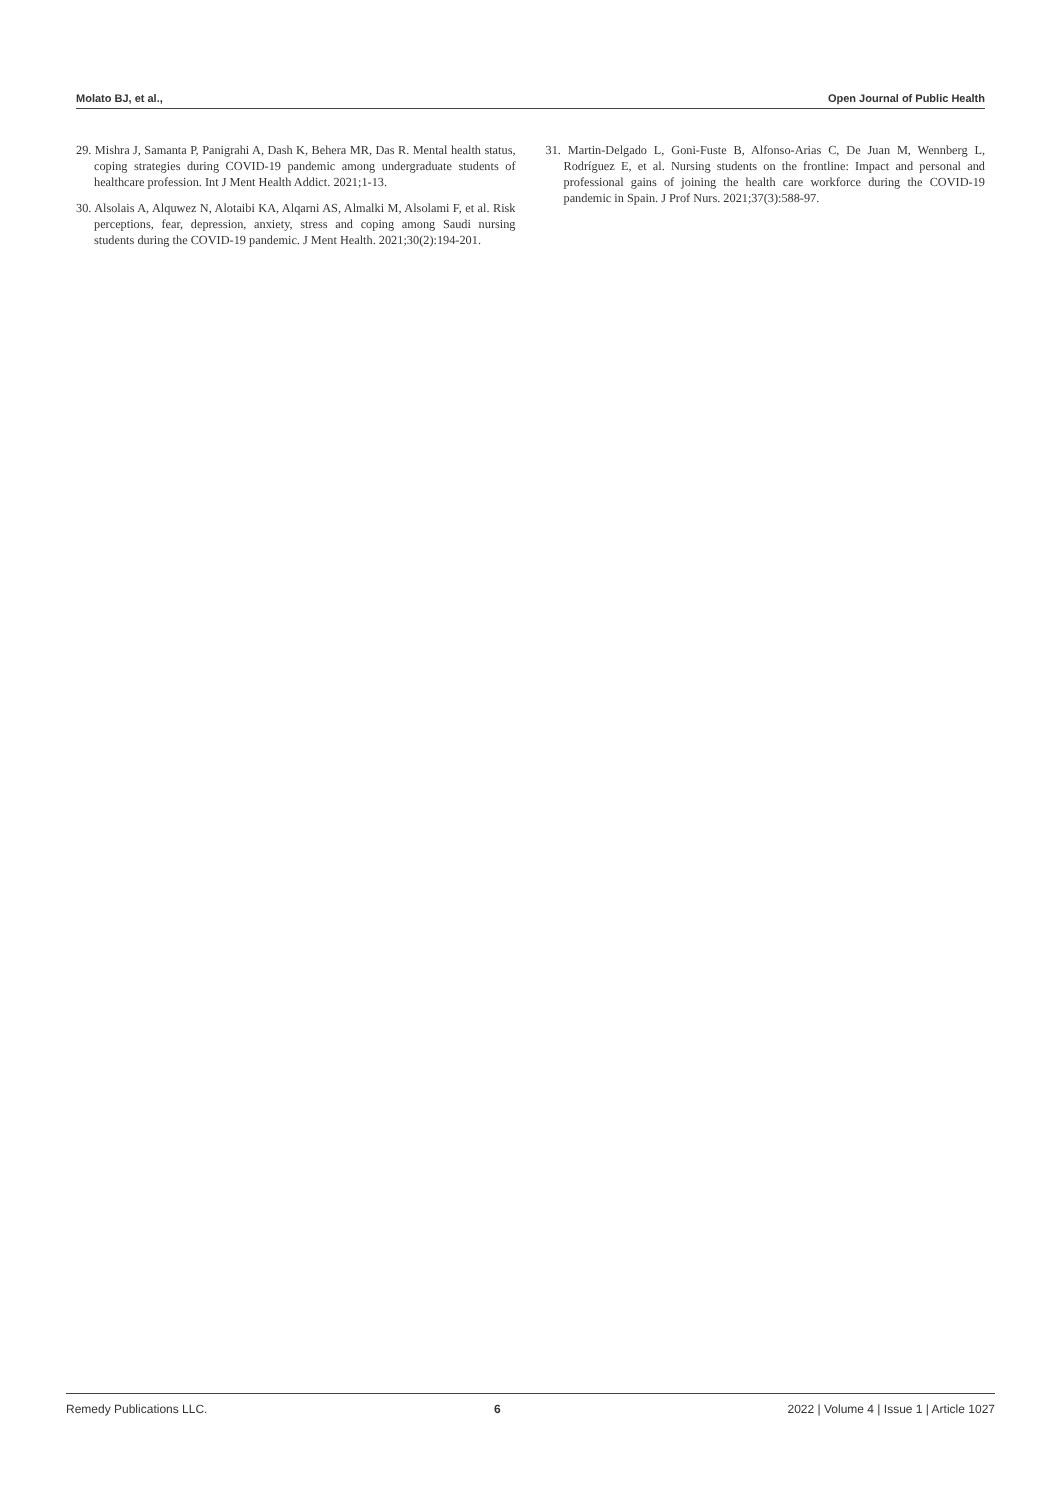Molato BJ, et al., Open Journal of Public Health
29. Mishra J, Samanta P, Panigrahi A, Dash K, Behera MR, Das R. Mental health status, coping strategies during COVID-19 pandemic among undergraduate students of healthcare profession. Int J Ment Health Addict. 2021;1-13.
30. Alsolais A, Alquwez N, Alotaibi KA, Alqarni AS, Almalki M, Alsolami F, et al. Risk perceptions, fear, depression, anxiety, stress and coping among Saudi nursing students during the COVID-19 pandemic. J Ment Health. 2021;30(2):194-201.
31. Martin-Delgado L, Goni-Fuste B, Alfonso-Arias C, De Juan M, Wennberg L, Rodríguez E, et al. Nursing students on the frontline: Impact and personal and professional gains of joining the health care workforce during the COVID-19 pandemic in Spain. J Prof Nurs. 2021;37(3):588-97.
Remedy Publications LLC. 6 2022 | Volume 4 | Issue 1 | Article 1027